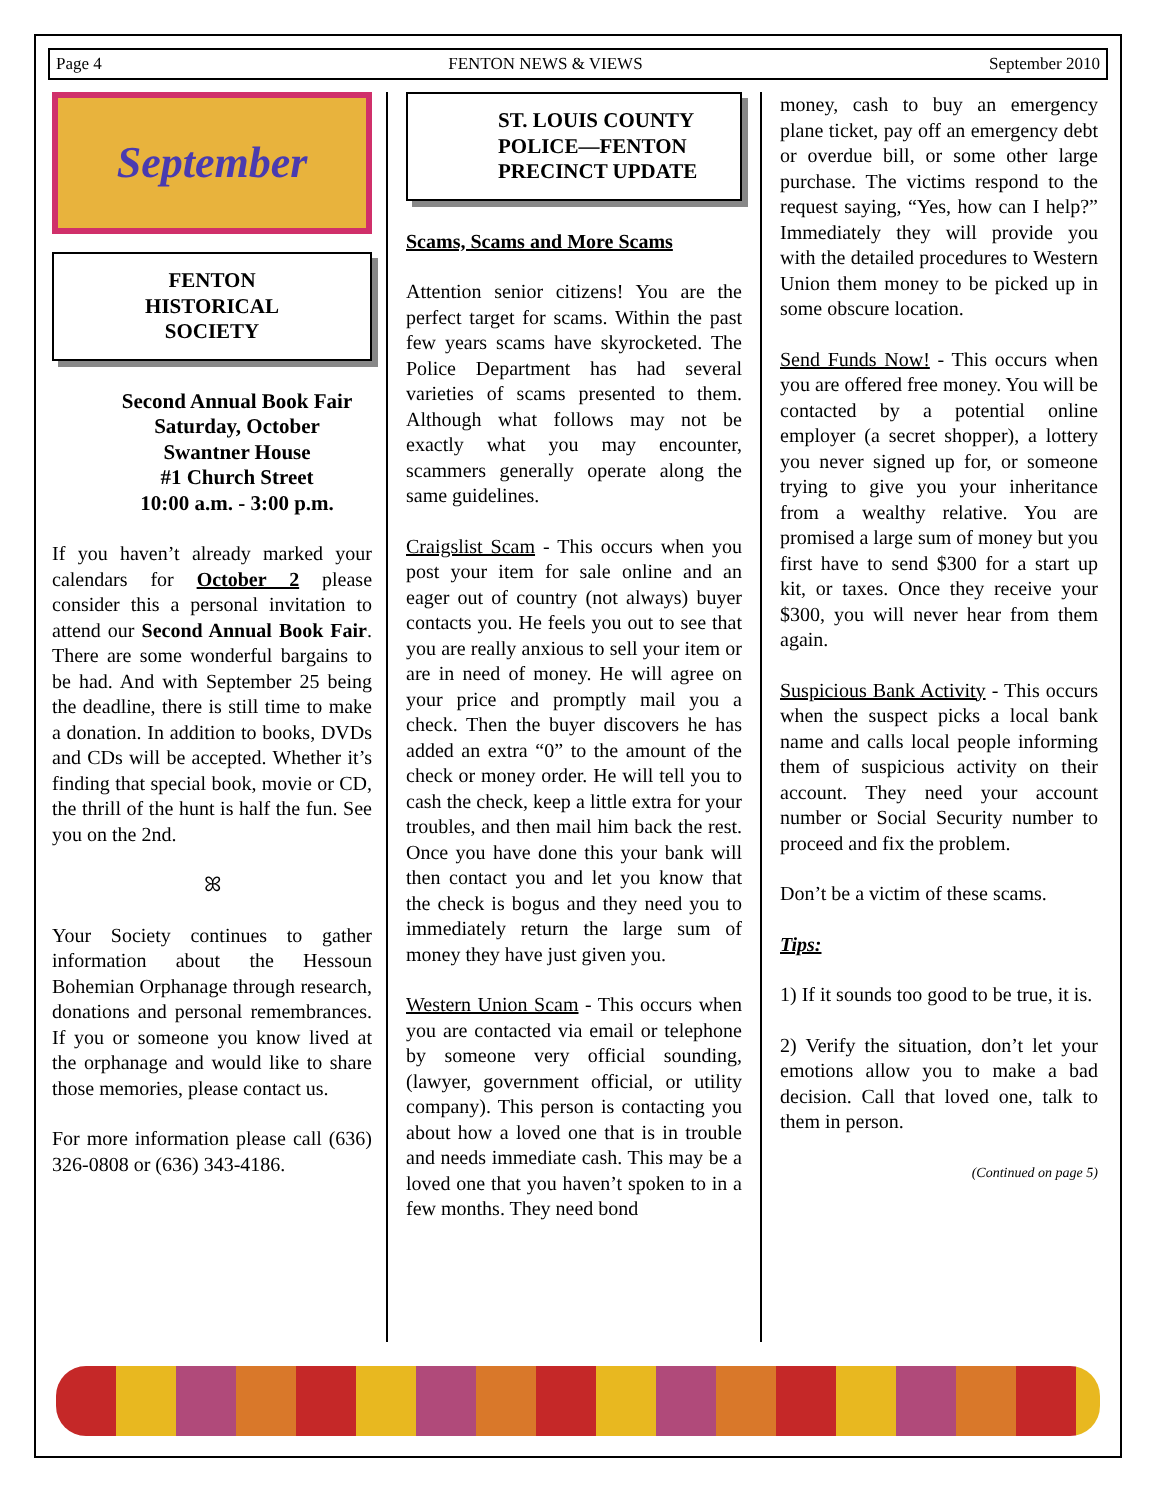Page 4 FENTON NEWS & VIEWS September 2010
September
FENTON
HISTORICAL
SOCIETY
Second Annual Book Fair
Saturday, October
Swantner House
#1 Church Street
10:00 a.m. - 3:00 p.m.
If you haven’t already marked your calendars for October 2 please consider this a personal invitation to attend our Second Annual Book Fair. There are some wonderful bargains to be had. And with September 25 being the deadline, there is still time to make a donation. In addition to books, DVDs and CDs will be accepted. Whether it’s finding that special book, movie or CD, the thrill of the hunt is half the fun. See you on the 2nd.
ꕤ
Your Society continues to gather information about the Hessoun Bohemian Orphanage through research, donations and personal remembrances. If you or someone you know lived at the orphanage and would like to share those memories, please contact us.
For more information please call (636) 326-0808 or (636) 343-4186.
ST. LOUIS COUNTY
POLICE—FENTON
PRECINCT UPDATE
Scams, Scams and More Scams
Attention senior citizens! You are the perfect target for scams. Within the past few years scams have skyrocketed. The Police Department has had several varieties of scams presented to them. Although what follows may not be exactly what you may encounter, scammers generally operate along the same guidelines.
Craigslist Scam - This occurs when you post your item for sale online and an eager out of country (not always) buyer contacts you. He feels you out to see that you are really anxious to sell your item or are in need of money. He will agree on your price and promptly mail you a check. Then the buyer discovers he has added an extra “0” to the amount of the check or money order. He will tell you to cash the check, keep a little extra for your troubles, and then mail him back the rest. Once you have done this your bank will then contact you and let you know that the check is bogus and they need you to immediately return the large sum of money they have just given you.
Western Union Scam - This occurs when you are contacted via email or telephone by someone very official sounding, (lawyer, government official, or utility company). This person is contacting you about how a loved one that is in trouble and needs immediate cash. This may be a loved one that you haven’t spoken to in a few months. They need bond
money, cash to buy an emergency plane ticket, pay off an emergency debt or overdue bill, or some other large purchase. The victims respond to the request saying, “Yes, how can I help?” Immediately they will provide you with the detailed procedures to Western Union them money to be picked up in some obscure location.
Send Funds Now! - This occurs when you are offered free money. You will be contacted by a potential online employer (a secret shopper), a lottery you never signed up for, or someone trying to give you your inheritance from a wealthy relative. You are promised a large sum of money but you first have to send $300 for a start up kit, or taxes. Once they receive your $300, you will never hear from them again.
Suspicious Bank Activity - This occurs when the suspect picks a local bank name and calls local people informing them of suspicious activity on their account. They need your account number or Social Security number to proceed and fix the problem.
Don’t be a victim of these scams.
Tips:
1) If it sounds too good to be true, it is.
2) Verify the situation, don’t let your emotions allow you to make a bad decision. Call that loved one, talk to them in person.
(Continued on page 5)